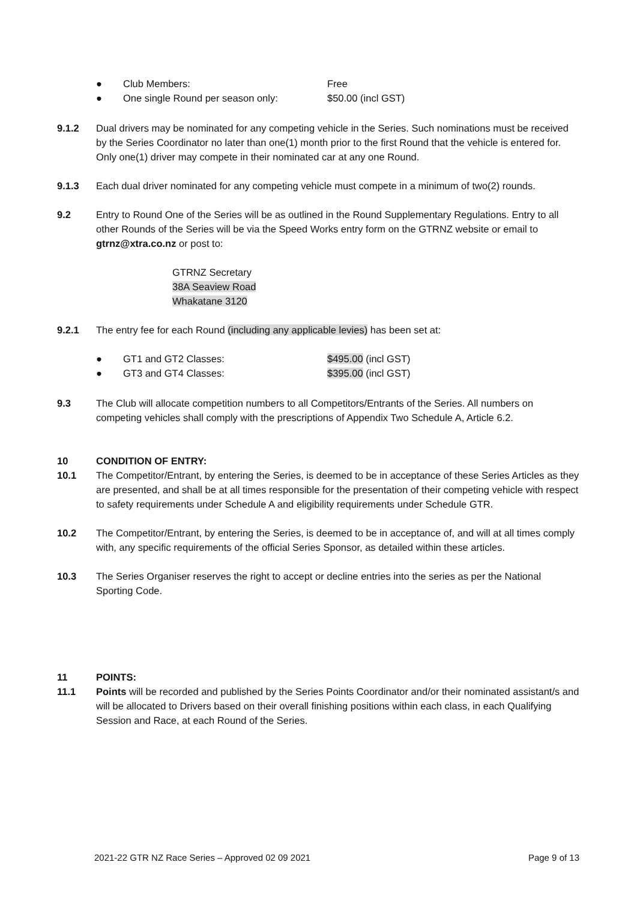● Club Members: Free
● One single Round per season only: $50.00 (incl GST)
9.1.2 Dual drivers may be nominated for any competing vehicle in the Series. Such nominations must be received by the Series Coordinator no later than one(1) month prior to the first Round that the vehicle is entered for. Only one(1) driver may compete in their nominated car at any one Round.
9.1.3 Each dual driver nominated for any competing vehicle must compete in a minimum of two(2) rounds.
9.2 Entry to Round One of the Series will be as outlined in the Round Supplementary Regulations. Entry to all other Rounds of the Series will be via the Speed Works entry form on the GTRNZ website or email to gtrnz@xtra.co.nz or post to:
GTRNZ Secretary
38A Seaview Road
Whakatane 3120
9.2.1 The entry fee for each Round (including any applicable levies) has been set at:
● GT1 and GT2 Classes: $495.00 (incl GST)
● GT3 and GT4 Classes: $395.00 (incl GST)
9.3 The Club will allocate competition numbers to all Competitors/Entrants of the Series. All numbers on competing vehicles shall comply with the prescriptions of Appendix Two Schedule A, Article 6.2.
10 CONDITION OF ENTRY:
10.1 The Competitor/Entrant, by entering the Series, is deemed to be in acceptance of these Series Articles as they are presented, and shall be at all times responsible for the presentation of their competing vehicle with respect to safety requirements under Schedule A and eligibility requirements under Schedule GTR.
10.2 The Competitor/Entrant, by entering the Series, is deemed to be in acceptance of, and will at all times comply with, any specific requirements of the official Series Sponsor, as detailed within these articles.
10.3 The Series Organiser reserves the right to accept or decline entries into the series as per the National Sporting Code.
11 POINTS:
11.1 Points will be recorded and published by the Series Points Coordinator and/or their nominated assistant/s and will be allocated to Drivers based on their overall finishing positions within each class, in each Qualifying Session and Race, at each Round of the Series.
2021-22 GTR NZ Race Series – Approved 02 09 2021 Page 9 of 13